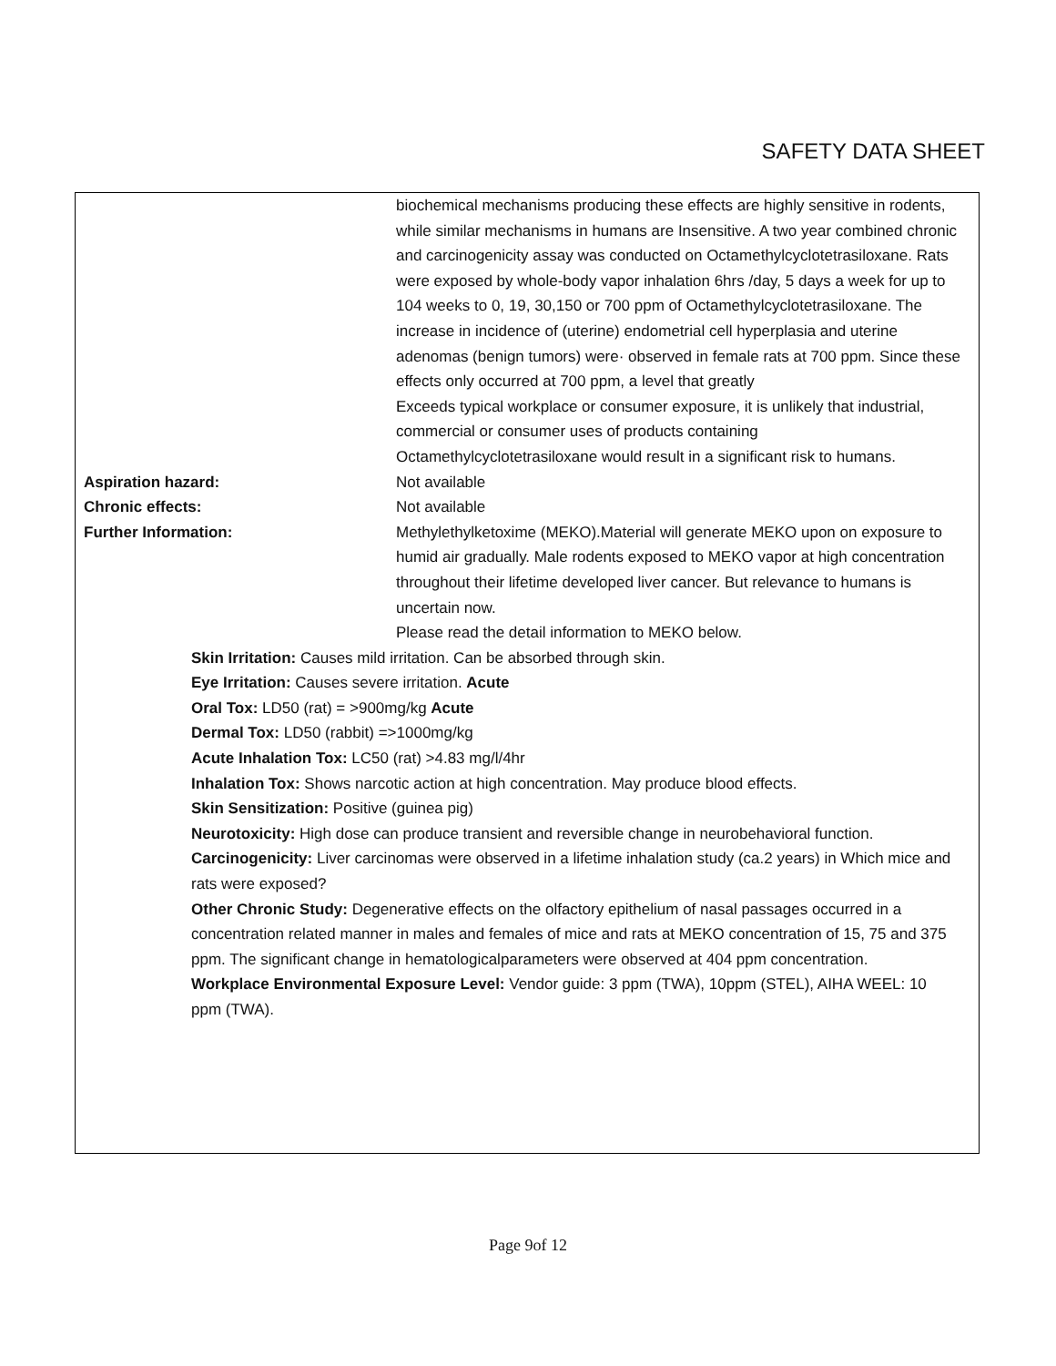SAFETY DATA SHEET
biochemical mechanisms producing these effects are highly sensitive in rodents, while similar mechanisms in humans are Insensitive. A two year combined chronic and carcinogenicity assay was conducted on Octamethylcyclotetrasiloxane. Rats were exposed by whole-body vapor inhalation 6hrs /day, 5 days a week for up to 104 weeks to 0, 19, 30,150 or 700 ppm of Octamethylcyclotetrasiloxane. The increase in incidence of (uterine) endometrial cell hyperplasia and uterine adenomas (benign tumors) were· observed in female rats at 700 ppm. Since these effects only occurred at 700 ppm, a level that greatly
Exceeds typical workplace or consumer exposure, it is unlikely that industrial, commercial or consumer uses of products containing Octamethylcyclotetrasiloxane would result in a significant risk to humans.
Aspiration hazard: Not available
Chronic effects: Not available
Further Information: Methylethylketoxime (MEKO).Material will generate MEKO upon on exposure to humid air gradually. Male rodents exposed to MEKO vapor at high concentration throughout their lifetime developed liver cancer. But relevance to humans is uncertain now.
Please read the detail information to MEKO below.
Skin Irritation: Causes mild irritation. Can be absorbed through skin.
Eye Irritation: Causes severe irritation. Acute
Oral Tox: LD50 (rat) = >900mg/kg Acute
Dermal Tox: LD50 (rabbit) =>1000mg/kg
Acute Inhalation Tox: LC50 (rat) >4.83 mg/l/4hr
Inhalation Tox: Shows narcotic action at high concentration. May produce blood effects.
Skin Sensitization: Positive (guinea pig)
Neurotoxicity: High dose can produce transient and reversible change in neurobehavioral function.
Carcinogenicity: Liver carcinomas were observed in a lifetime inhalation study (ca.2 years) in Which mice and rats were exposed?
Other Chronic Study: Degenerative effects on the olfactory epithelium of nasal passages occurred in a concentration related manner in males and females of mice and rats at MEKO concentration of 15, 75 and 375 ppm. The significant change in hematologicalparameters were observed at 404 ppm concentration.
Workplace Environmental Exposure Level: Vendor guide: 3 ppm (TWA), 10ppm (STEL), AIHA WEEL: 10 ppm (TWA).
Page 9of 12